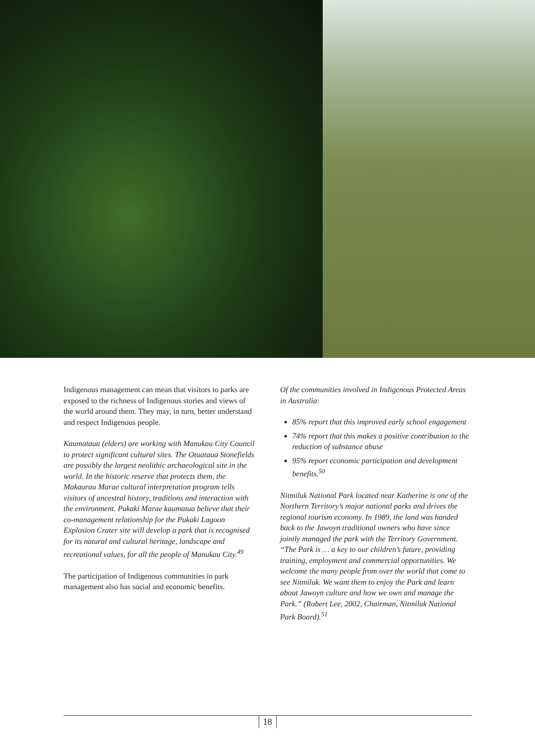Indigenous management can mean that visitors to parks are exposed to the richness of Indigenous stories and views of the world around them. They may, in turn, better understand and respect Indigenous people.
Kaumataua (elders) are working with Manukau City Council to protect significant cultural sites. The Otuataua Stonefields are possibly the largest neolithic archaeological site in the world. In the historic reserve that protects them, the Makaurau Marae cultural interpretation program tells visitors of ancestral history, traditions and interaction with the environment. Pukaki Marae kaumatua believe that their co-management relationship for the Pukaki Lagoon Explosion Crater site will develop a park that is recognised for its natural and cultural heritage, landscape and recreational values, for all the people of Manukau City.<sup>49</sup>
The participation of Indigenous communities in park management also has social and economic benefits.
Of the communities involved in Indigenous Protected Areas in Australia:
85% report that this improved early school engagement
74% report that this makes a positive contribution to the reduction of substance abuse
95% report economic participation and development benefits.<sup>50</sup>
Nitmiluk National Park located near Katherine is one of the Northern Territory’s major national parks and drives the regional tourism economy. In 1989, the land was handed back to the Jawoyn traditional owners who have since jointly managed the park with the Territory Government. “The Park is … a key to our children’s future, providing training, employment and commercial opportunities. We welcome the many people from over the world that come to see Nitmiluk. We want them to enjoy the Park and learn about Jawoyn culture and how we own and manage the Park.” (Robert Lee, 2002, Chairman, Nitmiluk National Park Board).<sup>51</sup>
18